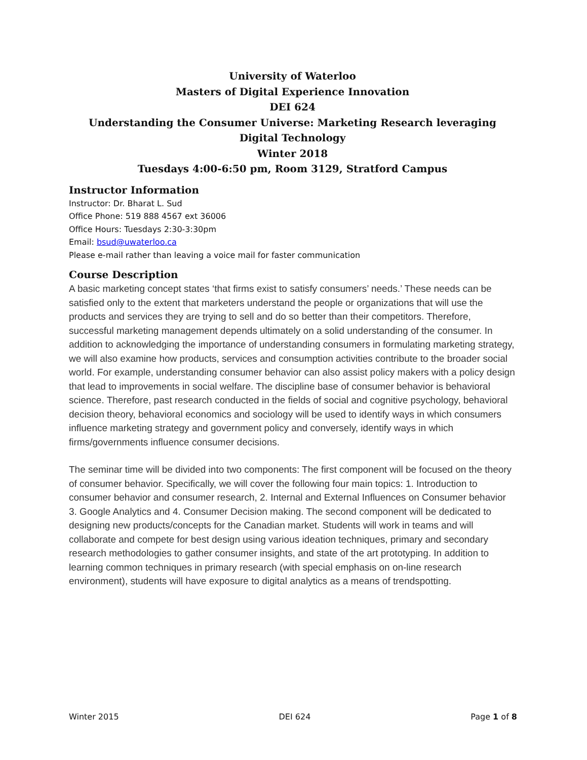University of Waterloo
Masters of Digital Experience Innovation
DEI 624
Understanding the Consumer Universe: Marketing Research leveraging Digital Technology
Winter 2018
Tuesdays 4:00-6:50 pm, Room 3129, Stratford Campus
Instructor Information
Instructor: Dr. Bharat L. Sud
Office Phone: 519 888 4567 ext 36006
Office Hours: Tuesdays 2:30-3:30pm
Email: bsud@uwaterloo.ca
Please e-mail rather than leaving a voice mail for faster communication
Course Description
A basic marketing concept states ‘that firms exist to satisfy consumers’ needs.’ These needs can be satisfied only to the extent that marketers understand the people or organizations that will use the products and services they are trying to sell and do so better than their competitors. Therefore, successful marketing management depends ultimately on a solid understanding of the consumer. In addition to acknowledging the importance of understanding consumers in formulating marketing strategy, we will also examine how products, services and consumption activities contribute to the broader social world. For example, understanding consumer behavior can also assist policy makers with a policy design that lead to improvements in social welfare. The discipline base of consumer behavior is behavioral science. Therefore, past research conducted in the fields of social and cognitive psychology, behavioral decision theory, behavioral economics and sociology will be used to identify ways in which consumers influence marketing strategy and government policy and conversely, identify ways in which firms/governments influence consumer decisions.
The seminar time will be divided into two components: The first component will be focused on the theory of consumer behavior. Specifically, we will cover the following four main topics: 1. Introduction to consumer behavior and consumer research, 2. Internal and External Influences on Consumer behavior 3. Google Analytics and 4. Consumer Decision making. The second component will be dedicated to designing new products/concepts for the Canadian market. Students will work in teams and will collaborate and compete for best design using various ideation techniques, primary and secondary research methodologies to gather consumer insights, and state of the art prototyping. In addition to learning common techniques in primary research (with special emphasis on on-line research environment), students will have exposure to digital analytics as a means of trendspotting.
Winter 2015 DEI 624 Page 1 of 8